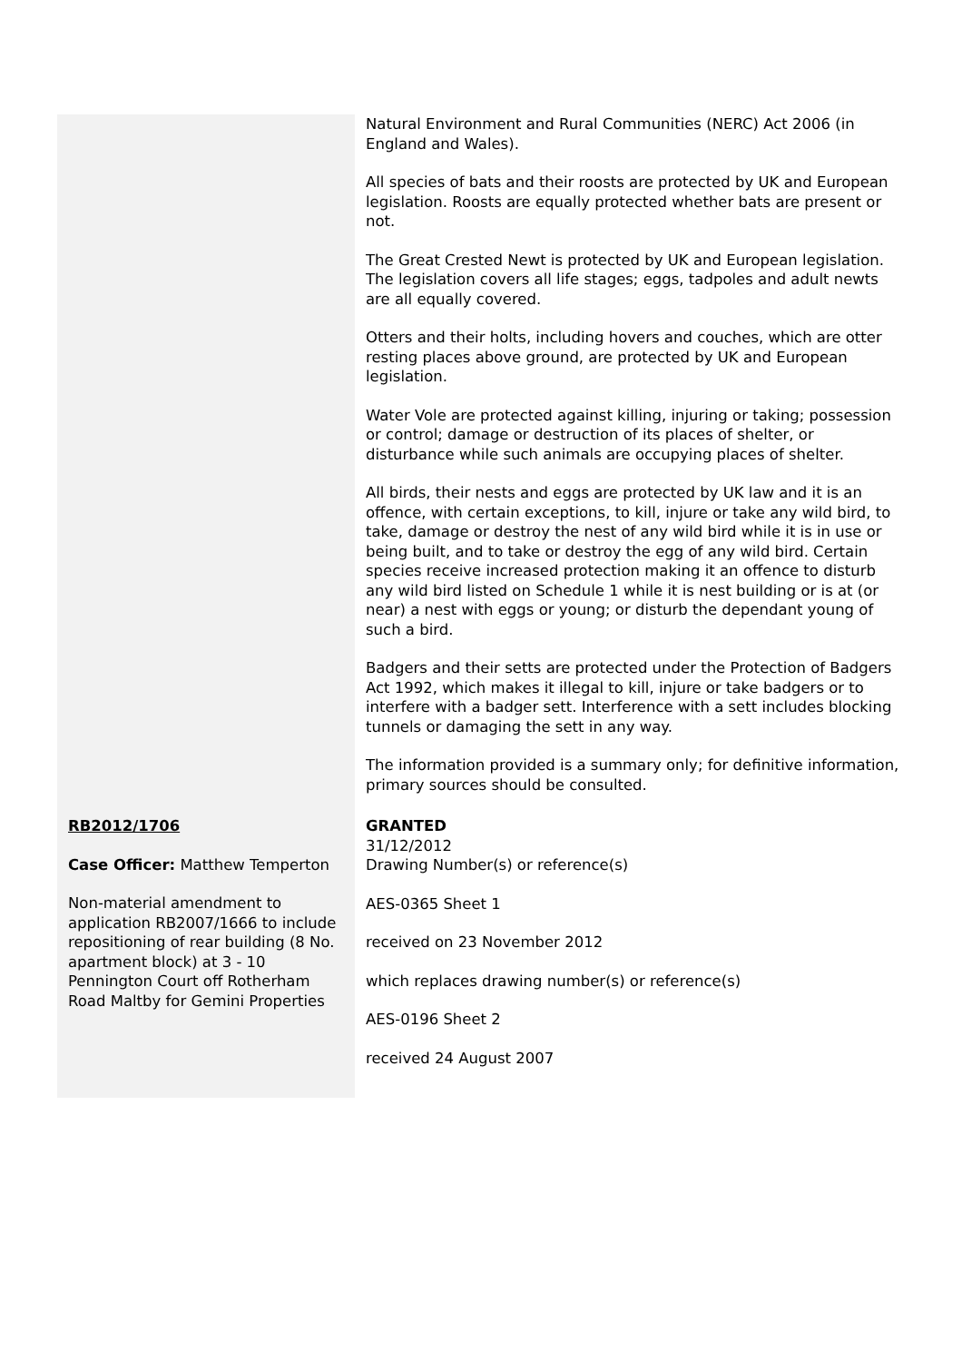| | Natural Environment and Rural Communities (NERC) Act 2006 (in England and Wales). All species of bats and their roosts are protected by UK and European legislation. Roosts are equally protected whether bats are present or not. The Great Crested Newt is protected by UK and European legislation. The legislation covers all life stages; eggs, tadpoles and adult newts are all equally covered. Otters and their holts, including hovers and couches, which are otter resting places above ground, are protected by UK and European legislation. Water Vole are protected against killing, injuring or taking; possession or control; damage or destruction of its places of shelter, or disturbance while such animals are occupying places of shelter. All birds, their nests and eggs are protected by UK law and it is an offence, with certain exceptions, to kill, injure or take any wild bird, to take, damage or destroy the nest of any wild bird while it is in use or being built, and to take or destroy the egg of any wild bird. Certain species receive increased protection making it an offence to disturb any wild bird listed on Schedule 1 while it is nest building or is at (or near) a nest with eggs or young; or disturb the dependant young of such a bird. Badgers and their setts are protected under the Protection of Badgers Act 1992, which makes it illegal to kill, injure or take badgers or to interfere with a badger sett. Interference with a sett includes blocking tunnels or damaging the sett in any way. The information provided is a summary only; for definitive information, primary sources should be consulted. |
| RB2012/1706 Case Officer: Matthew Temperton Non-material amendment to application RB2007/1666 to include repositioning of rear building (8 No. apartment block) at 3 - 10 Pennington Court off Rotherham Road Maltby for Gemini Properties | GRANTED 31/12/2012 Drawing Number(s) or reference(s) AES-0365 Sheet 1 received on 23 November 2012 which replaces drawing number(s) or reference(s) AES-0196 Sheet 2 received 24 August 2007 |